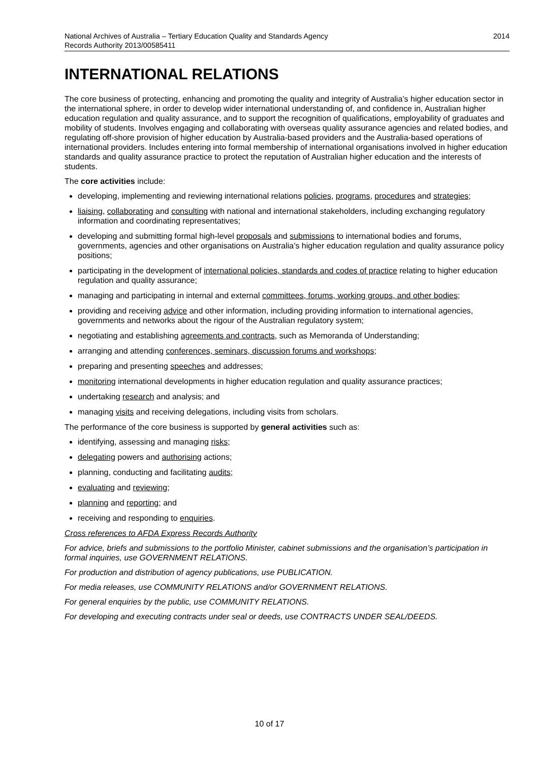National Archives of Australia – Tertiary Education Quality and Standards Agency
Records Authority 2013/00585411
2014
INTERNATIONAL RELATIONS
The core business of protecting, enhancing and promoting the quality and integrity of Australia’s higher education sector in the international sphere, in order to develop wider international understanding of, and confidence in, Australian higher education regulation and quality assurance, and to support the recognition of qualifications, employability of graduates and mobility of students. Involves engaging and collaborating with overseas quality assurance agencies and related bodies, and regulating off-shore provision of higher education by Australia-based providers and the Australia-based operations of international providers. Includes entering into formal membership of international organisations involved in higher education standards and quality assurance practice to protect the reputation of Australian higher education and the interests of students.
The core activities include:
developing, implementing and reviewing international relations policies, programs, procedures and strategies;
liaising, collaborating and consulting with national and international stakeholders, including exchanging regulatory information and coordinating representatives;
developing and submitting formal high-level proposals and submissions to international bodies and forums, governments, agencies and other organisations on Australia’s higher education regulation and quality assurance policy positions;
participating in the development of international policies, standards and codes of practice relating to higher education regulation and quality assurance;
managing and participating in internal and external committees, forums, working groups, and other bodies;
providing and receiving advice and other information, including providing information to international agencies, governments and networks about the rigour of the Australian regulatory system;
negotiating and establishing agreements and contracts, such as Memoranda of Understanding;
arranging and attending conferences, seminars, discussion forums and workshops;
preparing and presenting speeches and addresses;
monitoring international developments in higher education regulation and quality assurance practices;
undertaking research and analysis; and
managing visits and receiving delegations, including visits from scholars.
The performance of the core business is supported by general activities such as:
identifying, assessing and managing risks;
delegating powers and authorising actions;
planning, conducting and facilitating audits;
evaluating and reviewing;
planning and reporting; and
receiving and responding to enquiries.
Cross references to AFDA Express Records Authority
For advice, briefs and submissions to the portfolio Minister, cabinet submissions and the organisation’s participation in formal inquiries, use GOVERNMENT RELATIONS.
For production and distribution of agency publications, use PUBLICATION.
For media releases, use COMMUNITY RELATIONS and/or GOVERNMENT RELATIONS.
For general enquiries by the public, use COMMUNITY RELATIONS.
For developing and executing contracts under seal or deeds, use CONTRACTS UNDER SEAL/DEEDS.
10 of 17